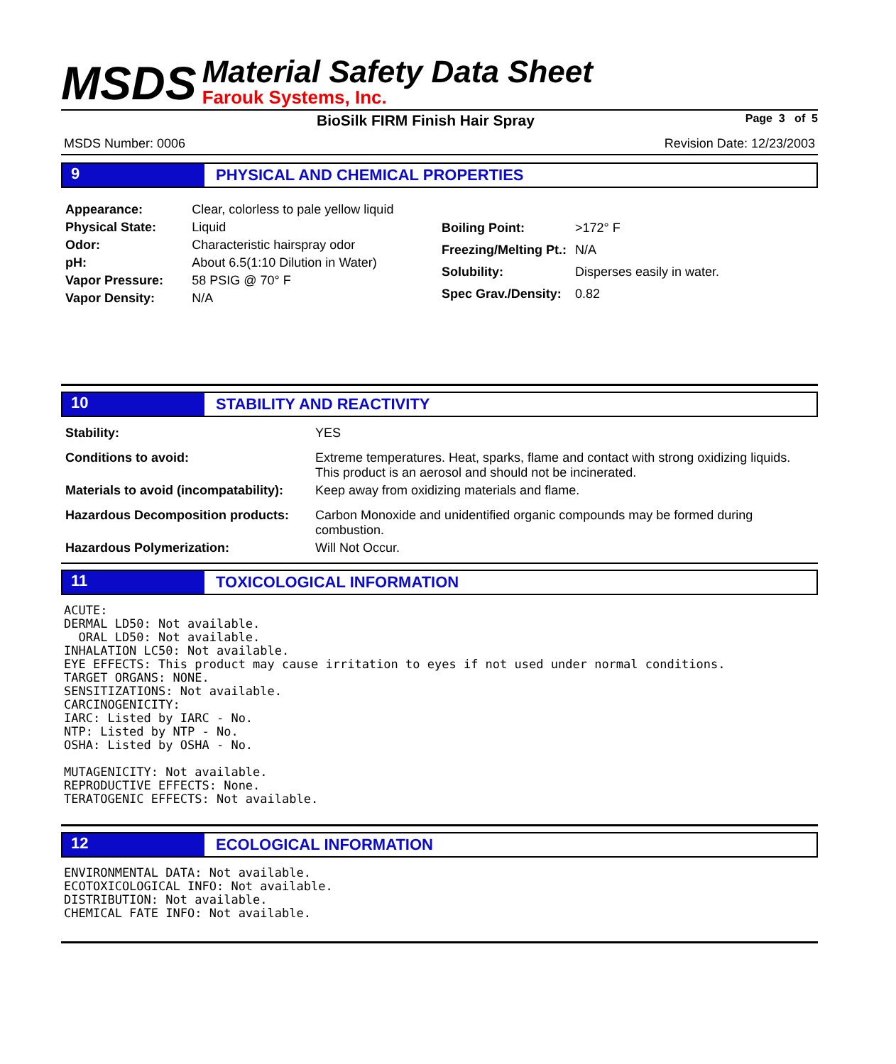MSDS
Material Safety Data Sheet
Farouk Systems, Inc.
BioSilk FIRM Finish Hair Spray Page 3 of 5
MSDS Number: 0006 Revision Date: 12/23/2003
9 PHYSICAL AND CHEMICAL PROPERTIES
| Appearance: | Clear, colorless to pale yellow liquid |
| Physical State: | Liquid |
| Odor: | Characteristic hairspray odor |
| pH: | About 6.5(1:10 Dilution in Water) |
| Vapor Pressure: | 58 PSIG @ 70° F |
| Vapor Density: | N/A |
| Boiling Point: | >172° F |
| Freezing/Melting Pt.: | N/A |
| Solubility: | Disperses easily in water. |
| Spec Grav./Density: | 0.82 |
10 STABILITY AND REACTIVITY
| Stability: | YES |
| Conditions to avoid: | Extreme temperatures. Heat, sparks, flame and contact with strong oxidizing liquids. This product is an aerosol and should not be incinerated. |
| Materials to avoid (incompatability): | Keep away from oxidizing materials and flame. |
| Hazardous Decomposition products: | Carbon Monoxide and unidentified organic compounds may be formed during combustion. |
| Hazardous Polymerization: | Will Not Occur. |
11 TOXICOLOGICAL INFORMATION
ACUTE:
DERMAL LD50: Not available.
  ORAL LD50: Not available.
INHALATION LC50: Not available.
EYE EFFECTS: This product may cause irritation to eyes if not used under normal conditions.
TARGET ORGANS: NONE.
SENSITIZATIONS: Not available.
CARCINOGENICITY:
IARC: Listed by IARC - No.
NTP: Listed by NTP - No.
OSHA: Listed by OSHA - No.

MUTAGENICITY: Not available.
REPRODUCTIVE EFFECTS: None.
TERATOGENIC EFFECTS: Not available.
12 ECOLOGICAL INFORMATION
ENVIRONMENTAL DATA: Not available.
ECOTOXICOLOGICAL INFO: Not available.
DISTRIBUTION: Not available.
CHEMICAL FATE INFO: Not available.